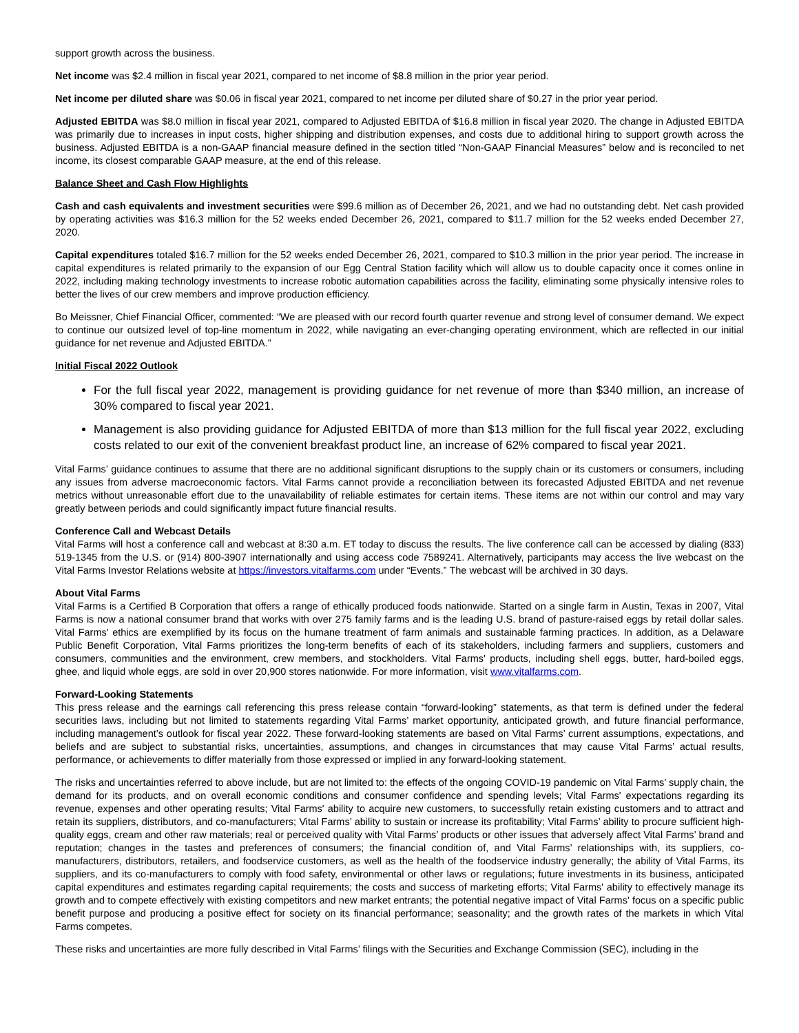support growth across the business.
Net income was $2.4 million in fiscal year 2021, compared to net income of $8.8 million in the prior year period.
Net income per diluted share was $0.06 in fiscal year 2021, compared to net income per diluted share of $0.27 in the prior year period.
Adjusted EBITDA was $8.0 million in fiscal year 2021, compared to Adjusted EBITDA of $16.8 million in fiscal year 2020. The change in Adjusted EBITDA was primarily due to increases in input costs, higher shipping and distribution expenses, and costs due to additional hiring to support growth across the business. Adjusted EBITDA is a non-GAAP financial measure defined in the section titled “Non-GAAP Financial Measures” below and is reconciled to net income, its closest comparable GAAP measure, at the end of this release.
Balance Sheet and Cash Flow Highlights
Cash and cash equivalents and investment securities were $99.6 million as of December 26, 2021, and we had no outstanding debt. Net cash provided by operating activities was $16.3 million for the 52 weeks ended December 26, 2021, compared to $11.7 million for the 52 weeks ended December 27, 2020.
Capital expenditures totaled $16.7 million for the 52 weeks ended December 26, 2021, compared to $10.3 million in the prior year period. The increase in capital expenditures is related primarily to the expansion of our Egg Central Station facility which will allow us to double capacity once it comes online in 2022, including making technology investments to increase robotic automation capabilities across the facility, eliminating some physically intensive roles to better the lives of our crew members and improve production efficiency.
Bo Meissner, Chief Financial Officer, commented: “We are pleased with our record fourth quarter revenue and strong level of consumer demand. We expect to continue our outsized level of top-line momentum in 2022, while navigating an ever-changing operating environment, which are reflected in our initial guidance for net revenue and Adjusted EBITDA.”
Initial Fiscal 2022 Outlook
For the full fiscal year 2022, management is providing guidance for net revenue of more than $340 million, an increase of 30% compared to fiscal year 2021.
Management is also providing guidance for Adjusted EBITDA of more than $13 million for the full fiscal year 2022, excluding costs related to our exit of the convenient breakfast product line, an increase of 62% compared to fiscal year 2021.
Vital Farms’ guidance continues to assume that there are no additional significant disruptions to the supply chain or its customers or consumers, including any issues from adverse macroeconomic factors. Vital Farms cannot provide a reconciliation between its forecasted Adjusted EBITDA and net revenue metrics without unreasonable effort due to the unavailability of reliable estimates for certain items. These items are not within our control and may vary greatly between periods and could significantly impact future financial results.
Conference Call and Webcast Details
Vital Farms will host a conference call and webcast at 8:30 a.m. ET today to discuss the results. The live conference call can be accessed by dialing (833) 519-1345 from the U.S. or (914) 800-3907 internationally and using access code 7589241. Alternatively, participants may access the live webcast on the Vital Farms Investor Relations website at https://investors.vitalfarms.com under “Events.” The webcast will be archived in 30 days.
About Vital Farms
Vital Farms is a Certified B Corporation that offers a range of ethically produced foods nationwide. Started on a single farm in Austin, Texas in 2007, Vital Farms is now a national consumer brand that works with over 275 family farms and is the leading U.S. brand of pasture-raised eggs by retail dollar sales. Vital Farms' ethics are exemplified by its focus on the humane treatment of farm animals and sustainable farming practices. In addition, as a Delaware Public Benefit Corporation, Vital Farms prioritizes the long-term benefits of each of its stakeholders, including farmers and suppliers, customers and consumers, communities and the environment, crew members, and stockholders. Vital Farms' products, including shell eggs, butter, hard-boiled eggs, ghee, and liquid whole eggs, are sold in over 20,900 stores nationwide. For more information, visit www.vitalfarms.com.
Forward-Looking Statements
This press release and the earnings call referencing this press release contain “forward-looking” statements, as that term is defined under the federal securities laws, including but not limited to statements regarding Vital Farms’ market opportunity, anticipated growth, and future financial performance, including management’s outlook for fiscal year 2022. These forward-looking statements are based on Vital Farms’ current assumptions, expectations, and beliefs and are subject to substantial risks, uncertainties, assumptions, and changes in circumstances that may cause Vital Farms’ actual results, performance, or achievements to differ materially from those expressed or implied in any forward-looking statement.
The risks and uncertainties referred to above include, but are not limited to: the effects of the ongoing COVID-19 pandemic on Vital Farms’ supply chain, the demand for its products, and on overall economic conditions and consumer confidence and spending levels; Vital Farms' expectations regarding its revenue, expenses and other operating results; Vital Farms' ability to acquire new customers, to successfully retain existing customers and to attract and retain its suppliers, distributors, and co-manufacturers; Vital Farms’ ability to sustain or increase its profitability; Vital Farms’ ability to procure sufficient high-quality eggs, cream and other raw materials; real or perceived quality with Vital Farms’ products or other issues that adversely affect Vital Farms’ brand and reputation; changes in the tastes and preferences of consumers; the financial condition of, and Vital Farms’ relationships with, its suppliers, co-manufacturers, distributors, retailers, and foodservice customers, as well as the health of the foodservice industry generally; the ability of Vital Farms, its suppliers, and its co-manufacturers to comply with food safety, environmental or other laws or regulations; future investments in its business, anticipated capital expenditures and estimates regarding capital requirements; the costs and success of marketing efforts; Vital Farms' ability to effectively manage its growth and to compete effectively with existing competitors and new market entrants; the potential negative impact of Vital Farms' focus on a specific public benefit purpose and producing a positive effect for society on its financial performance; seasonality; and the growth rates of the markets in which Vital Farms competes.
These risks and uncertainties are more fully described in Vital Farms’ filings with the Securities and Exchange Commission (SEC), including in the